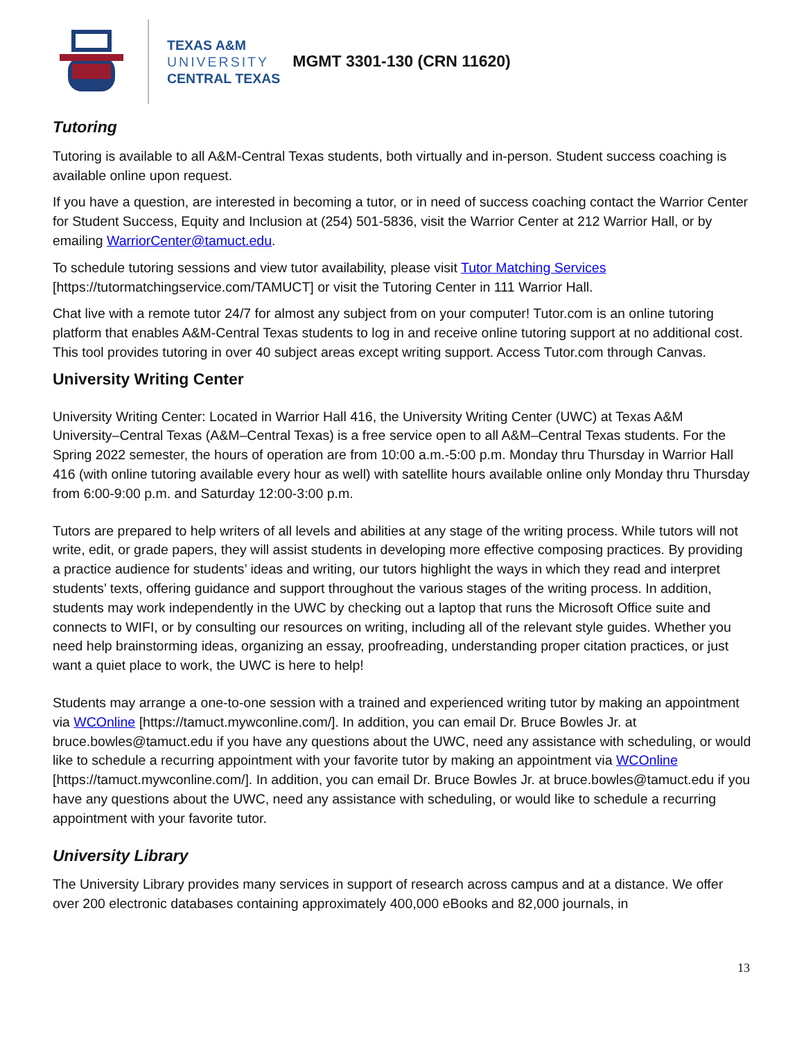TEXAS A&M
UNIVERSITY
CENTRAL TEXAS
MGMT 3301-130 (CRN 11620)
Tutoring
Tutoring is available to all A&M-Central Texas students, both virtually and in-person. Student success coaching is available online upon request.
If you have a question, are interested in becoming a tutor, or in need of success coaching contact the Warrior Center for Student Success, Equity and Inclusion at (254) 501-5836, visit the Warrior Center at 212 Warrior Hall, or by emailing WarriorCenter@tamuct.edu.
To schedule tutoring sessions and view tutor availability, please visit Tutor Matching Services [https://tutormatchingservice.com/TAMUCT] or visit the Tutoring Center in 111 Warrior Hall.
Chat live with a remote tutor 24/7 for almost any subject from on your computer! Tutor.com is an online tutoring platform that enables A&M-Central Texas students to log in and receive online tutoring support at no additional cost. This tool provides tutoring in over 40 subject areas except writing support. Access Tutor.com through Canvas.
University Writing Center
University Writing Center: Located in Warrior Hall 416, the University Writing Center (UWC) at Texas A&M University–Central Texas (A&M–Central Texas) is a free service open to all A&M–Central Texas students. For the Spring 2022 semester, the hours of operation are from 10:00 a.m.-5:00 p.m. Monday thru Thursday in Warrior Hall 416 (with online tutoring available every hour as well) with satellite hours available online only Monday thru Thursday from 6:00-9:00 p.m. and Saturday 12:00-3:00 p.m.
Tutors are prepared to help writers of all levels and abilities at any stage of the writing process. While tutors will not write, edit, or grade papers, they will assist students in developing more effective composing practices. By providing a practice audience for students’ ideas and writing, our tutors highlight the ways in which they read and interpret students’ texts, offering guidance and support throughout the various stages of the writing process. In addition, students may work independently in the UWC by checking out a laptop that runs the Microsoft Office suite and connects to WIFI, or by consulting our resources on writing, including all of the relevant style guides. Whether you need help brainstorming ideas, organizing an essay, proofreading, understanding proper citation practices, or just want a quiet place to work, the UWC is here to help!
Students may arrange a one-to-one session with a trained and experienced writing tutor by making an appointment via WCOnline [https://tamuct.mywconline.com/]. In addition, you can email Dr. Bruce Bowles Jr. at bruce.bowles@tamuct.edu if you have any questions about the UWC, need any assistance with scheduling, or would like to schedule a recurring appointment with your favorite tutor by making an appointment via WCOnline [https://tamuct.mywconline.com/]. In addition, you can email Dr. Bruce Bowles Jr. at bruce.bowles@tamuct.edu if you have any questions about the UWC, need any assistance with scheduling, or would like to schedule a recurring appointment with your favorite tutor.
University Library
The University Library provides many services in support of research across campus and at a distance. We offer over 200 electronic databases containing approximately 400,000 eBooks and 82,000 journals, in
13